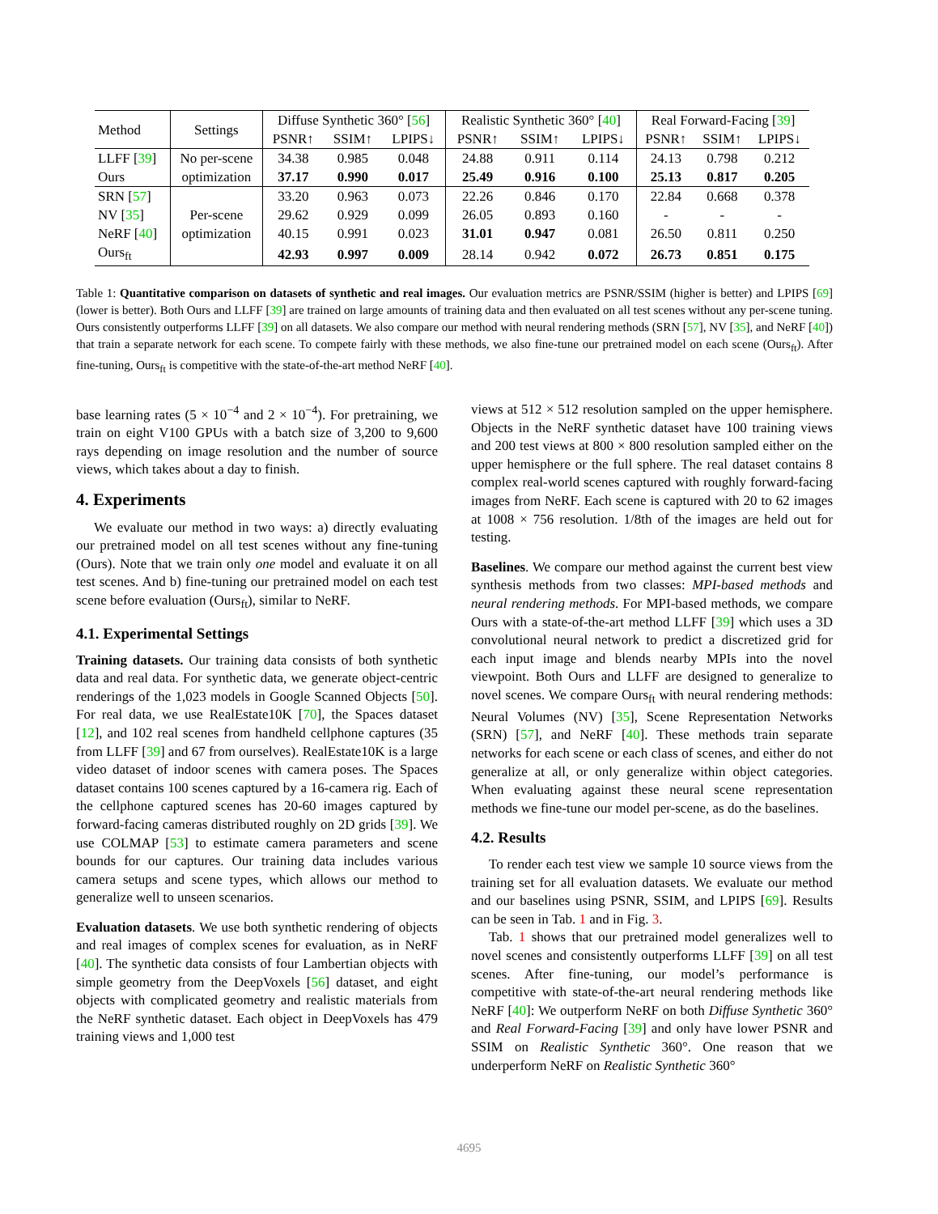| Method | Settings | Diffuse Synthetic 360° [ 56 ] | | | Realistic Synthetic 360° [ 40 ] | | | Real Forward-Facing [ 39 ] | | |
| | | PSNR↑ | SSIM↑ | LPIPS↓ | PSNR↑ | SSIM↑ | LPIPS↓ | PSNR↑ | SSIM↑ | LPIPS↓ |
| LLFF [ 39 ] | No per-scene | 34.38 | 0.985 | 0.048 | 24.88 | 0.911 | 0.114 | 24.13 | 0.798 | 0.212 |
| Ours | optimization | 37.17 | 0.990 | 0.017 | 25.49 | 0.916 | 0.100 | 25.13 | 0.817 | 0.205 |
| SRN [ 57 ] | | 33.20 | 0.963 | 0.073 | 22.26 | 0.846 | 0.170 | 22.84 | 0.668 | 0.378 |
| NV [ 35 ] | Per-scene | 29.62 | 0.929 | 0.099 | 26.05 | 0.893 | 0.160 | - | - | - |
| NeRF [ 40 ] | optimization | 40.15 | 0.991 | 0.023 | 31.01 | 0.947 | 0.081 | 26.50 | 0.811 | 0.250 |
| Ours<sub>ft</sub> | | 42.93 | 0.997 | 0.009 | 28.14 | 0.942 | 0.072 | 26.73 | 0.851 | 0.175 |
Table 1: Quantitative comparison on datasets of synthetic and real images. Our evaluation metrics are PSNR/SSIM (higher is better) and LPIPS [69] (lower is better). Both Ours and LLFF [39] are trained on large amounts of training data and then evaluated on all test scenes without any per-scene tuning. Ours consistently outperforms LLFF [39] on all datasets. We also compare our method with neural rendering methods (SRN [57], NV [35], and NeRF [40]) that train a separate network for each scene. To compete fairly with these methods, we also fine-tune our pretrained model on each scene (Ours<sub>ft</sub>). After fine-tuning, Ours<sub>ft</sub> is competitive with the state-of-the-art method NeRF [40].
base learning rates (5 × 10<sup>−4</sup> and 2 × 10<sup>−4</sup>). For pretraining, we train on eight V100 GPUs with a batch size of 3,200 to 9,600 rays depending on image resolution and the number of source views, which takes about a day to finish.
4. Experiments
We evaluate our method in two ways: a) directly evaluating our pretrained model on all test scenes without any fine-tuning (Ours). Note that we train only one model and evaluate it on all test scenes. And b) fine-tuning our pretrained model on each test scene before evaluation (Ours<sub>ft</sub>), similar to NeRF.
4.1. Experimental Settings
Training datasets. Our training data consists of both synthetic data and real data. For synthetic data, we generate object-centric renderings of the 1,023 models in Google Scanned Objects [50]. For real data, we use RealEstate10K [70], the Spaces dataset [12], and 102 real scenes from handheld cellphone captures (35 from LLFF [39] and 67 from ourselves). RealEstate10K is a large video dataset of indoor scenes with camera poses. The Spaces dataset contains 100 scenes captured by a 16-camera rig. Each of the cellphone captured scenes has 20-60 images captured by forward-facing cameras distributed roughly on 2D grids [39]. We use COLMAP [53] to estimate camera parameters and scene bounds for our captures. Our training data includes various camera setups and scene types, which allows our method to generalize well to unseen scenarios.
Evaluation datasets. We use both synthetic rendering of objects and real images of complex scenes for evaluation, as in NeRF [40]. The synthetic data consists of four Lambertian objects with simple geometry from the DeepVoxels [56] dataset, and eight objects with complicated geometry and realistic materials from the NeRF synthetic dataset. Each object in DeepVoxels has 479 training views and 1,000 test
views at 512 × 512 resolution sampled on the upper hemisphere. Objects in the NeRF synthetic dataset have 100 training views and 200 test views at 800 × 800 resolution sampled either on the upper hemisphere or the full sphere. The real dataset contains 8 complex real-world scenes captured with roughly forward-facing images from NeRF. Each scene is captured with 20 to 62 images at 1008 × 756 resolution. 1/8th of the images are held out for testing.
Baselines. We compare our method against the current best view synthesis methods from two classes: MPI-based methods and neural rendering methods. For MPI-based methods, we compare Ours with a state-of-the-art method LLFF [39] which uses a 3D convolutional neural network to predict a discretized grid for each input image and blends nearby MPIs into the novel viewpoint. Both Ours and LLFF are designed to generalize to novel scenes. We compare Ours<sub>ft</sub> with neural rendering methods: Neural Volumes (NV) [35], Scene Representation Networks (SRN) [57], and NeRF [40]. These methods train separate networks for each scene or each class of scenes, and either do not generalize at all, or only generalize within object categories. When evaluating against these neural scene representation methods we fine-tune our model per-scene, as do the baselines.
4.2. Results
To render each test view we sample 10 source views from the training set for all evaluation datasets. We evaluate our method and our baselines using PSNR, SSIM, and LPIPS [69]. Results can be seen in Tab. 1 and in Fig. 3.
Tab. 1 shows that our pretrained model generalizes well to novel scenes and consistently outperforms LLFF [39] on all test scenes. After fine-tuning, our model’s performance is competitive with state-of-the-art neural rendering methods like NeRF [40]: We outperform NeRF on both Diffuse Synthetic 360° and Real Forward-Facing [39] and only have lower PSNR and SSIM on Realistic Synthetic 360°. One reason that we underperform NeRF on Realistic Synthetic 360°
4695